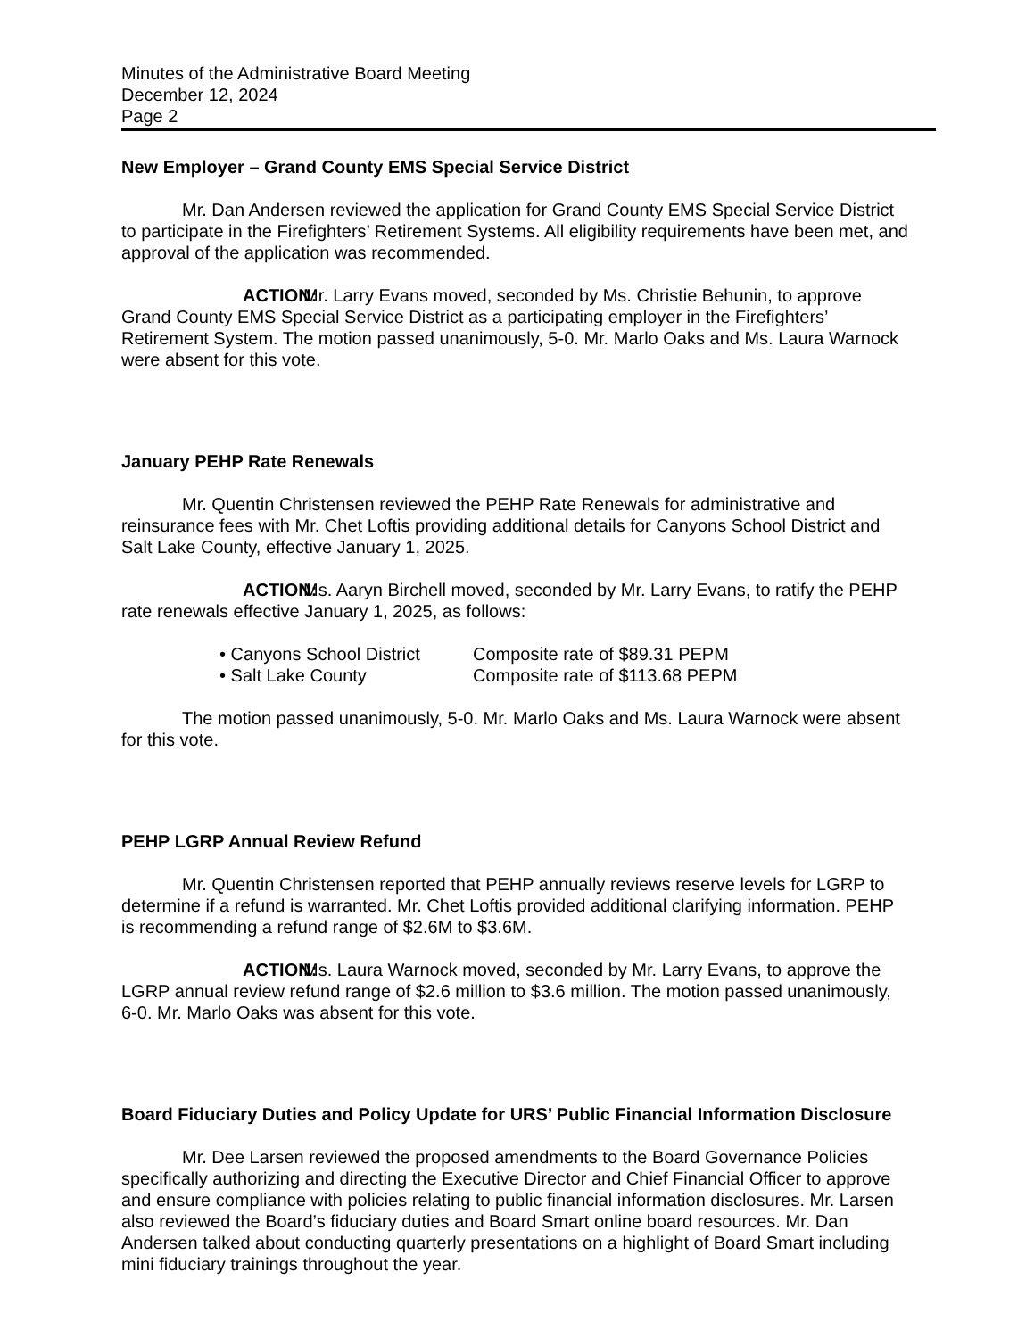Minutes of the Administrative Board Meeting
December 12, 2024
Page 2
New Employer – Grand County EMS Special Service District
Mr. Dan Andersen reviewed the application for Grand County EMS Special Service District to participate in the Firefighters’ Retirement Systems. All eligibility requirements have been met, and approval of the application was recommended.
ACTION: Mr. Larry Evans moved, seconded by Ms. Christie Behunin, to approve Grand County EMS Special Service District as a participating employer in the Firefighters’ Retirement System. The motion passed unanimously, 5-0. Mr. Marlo Oaks and Ms. Laura Warnock were absent for this vote.
January PEHP Rate Renewals
Mr. Quentin Christensen reviewed the PEHP Rate Renewals for administrative and reinsurance fees with Mr. Chet Loftis providing additional details for Canyons School District and Salt Lake County, effective January 1, 2025.
ACTION: Ms. Aaryn Birchell moved, seconded by Mr. Larry Evans, to ratify the PEHP rate renewals effective January 1, 2025, as follows:
• Canyons School District Composite rate of $89.31 PEPM
• Salt Lake County Composite rate of $113.68 PEPM
The motion passed unanimously, 5-0. Mr. Marlo Oaks and Ms. Laura Warnock were absent for this vote.
PEHP LGRP Annual Review Refund
Mr. Quentin Christensen reported that PEHP annually reviews reserve levels for LGRP to determine if a refund is warranted. Mr. Chet Loftis provided additional clarifying information. PEHP is recommending a refund range of $2.6M to $3.6M.
ACTION: Ms. Laura Warnock moved, seconded by Mr. Larry Evans, to approve the LGRP annual review refund range of $2.6 million to $3.6 million. The motion passed unanimously, 6-0. Mr. Marlo Oaks was absent for this vote.
Board Fiduciary Duties and Policy Update for URS’ Public Financial Information Disclosure
Mr. Dee Larsen reviewed the proposed amendments to the Board Governance Policies specifically authorizing and directing the Executive Director and Chief Financial Officer to approve and ensure compliance with policies relating to public financial information disclosures. Mr. Larsen also reviewed the Board’s fiduciary duties and Board Smart online board resources. Mr. Dan Andersen talked about conducting quarterly presentations on a highlight of Board Smart including mini fiduciary trainings throughout the year.